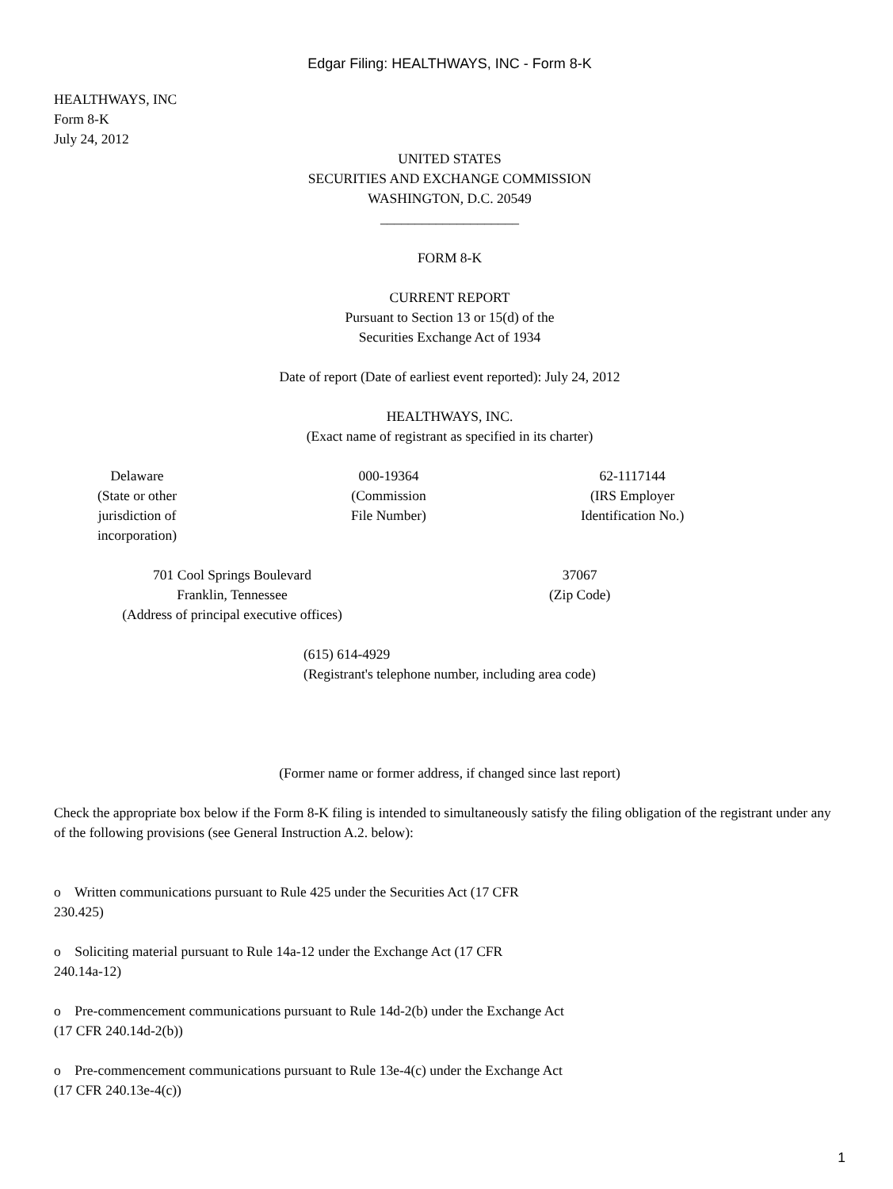Edgar Filing: HEALTHWAYS, INC - Form 8-K
HEALTHWAYS, INC
Form 8-K
July 24, 2012
UNITED STATES
SECURITIES AND EXCHANGE COMMISSION
WASHINGTON, D.C. 20549
____________________
FORM 8-K
CURRENT REPORT
Pursuant to Section 13 or 15(d) of the
Securities Exchange Act of 1934
Date of report (Date of earliest event reported): July 24, 2012
HEALTHWAYS, INC.
(Exact name of registrant as specified in its charter)
| Delaware (State or other jurisdiction of incorporation) | | 000-19364 (Commission File Number) | | 62-1117144 (IRS Employer Identification No.) |
| 701 Cool Springs Boulevard Franklin, Tennessee (Address of principal executive offices) | | 37067 (Zip Code) |
(615) 614-4929
(Registrant's telephone number, including area code)
(Former name or former address, if changed since last report)
Check the appropriate box below if the Form 8-K filing is intended to simultaneously satisfy the filing obligation of the registrant under any of the following provisions (see General Instruction A.2. below):
o Written communications pursuant to Rule 425 under the Securities Act (17 CFR
230.425)
o Soliciting material pursuant to Rule 14a-12 under the Exchange Act (17 CFR
240.14a-12)
o Pre-commencement communications pursuant to Rule 14d-2(b) under the Exchange Act
(17 CFR 240.14d-2(b))
o Pre-commencement communications pursuant to Rule 13e-4(c) under the Exchange Act
(17 CFR 240.13e-4(c))
1